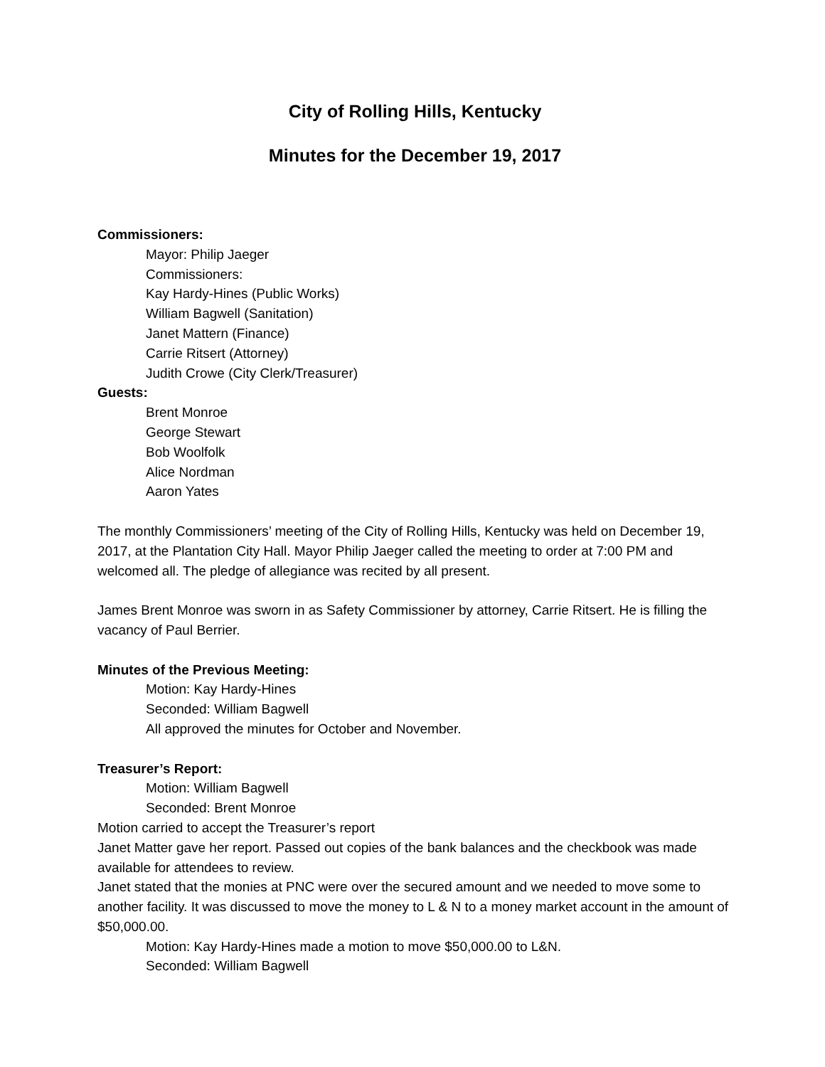City of Rolling Hills, Kentucky
Minutes for the December 19, 2017
Commissioners:
Mayor: Philip Jaeger
Commissioners:
Kay Hardy-Hines (Public Works)
William Bagwell (Sanitation)
Janet Mattern (Finance)
Carrie Ritsert (Attorney)
Judith Crowe (City Clerk/Treasurer)
Guests:
Brent Monroe
George Stewart
Bob Woolfolk
Alice Nordman
Aaron Yates
The monthly Commissioners’ meeting of the City of Rolling Hills, Kentucky was held on December 19, 2017, at the Plantation City Hall. Mayor Philip Jaeger called the meeting to order at 7:00 PM and welcomed all. The pledge of allegiance was recited by all present.
James Brent Monroe was sworn in as Safety Commissioner by attorney, Carrie Ritsert. He is filling the vacancy of Paul Berrier.
Minutes of the Previous Meeting:
Motion: Kay Hardy-Hines
Seconded: William Bagwell
All approved the minutes for October and November.
Treasurer’s Report:
Motion: William Bagwell
Seconded: Brent Monroe
Motion carried to accept the Treasurer’s report
Janet Matter gave her report. Passed out copies of the bank balances and the checkbook was made available for attendees to review.
Janet stated that the monies at PNC were over the secured amount and we needed to move some to another facility. It was discussed to move the money to L & N to a money market account in the amount of $50,000.00.
Motion: Kay Hardy-Hines made a motion to move $50,000.00 to L&N.
Seconded: William Bagwell